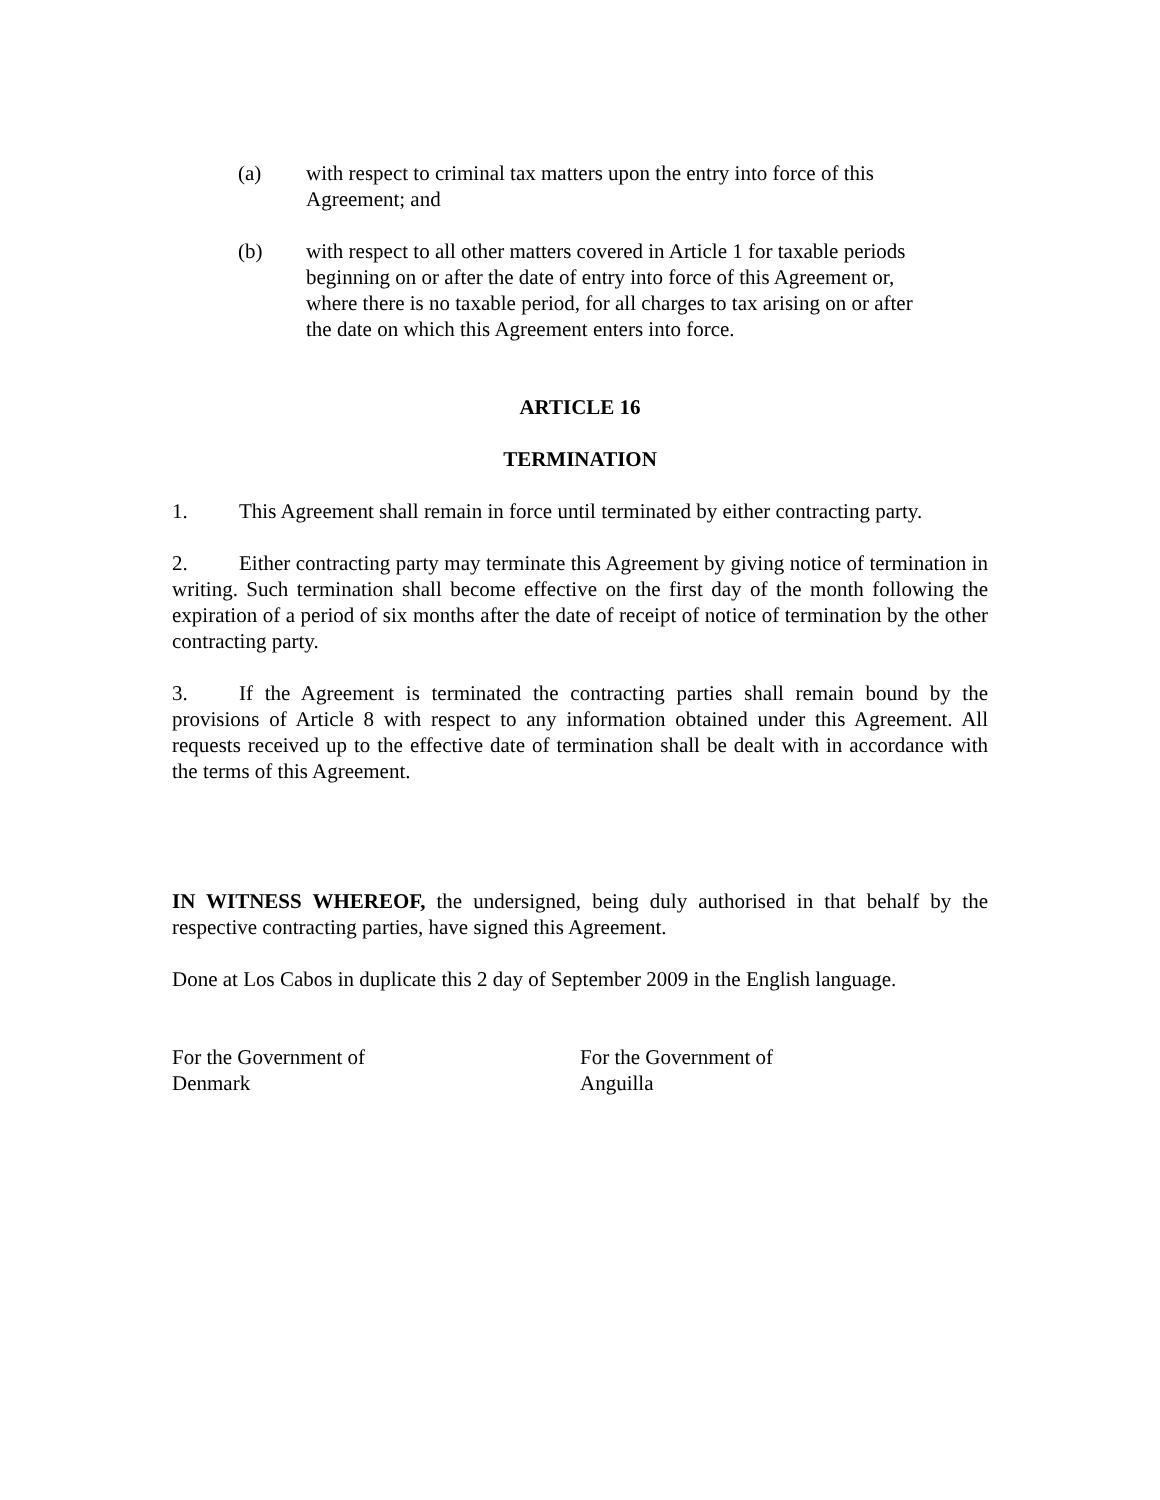(a) with respect to criminal tax matters upon the entry into force of this Agreement; and
(b) with respect to all other matters covered in Article 1 for taxable periods beginning on or after the date of entry into force of this Agreement or, where there is no taxable period, for all charges to tax arising on or after the date on which this Agreement enters into force.
ARTICLE 16
TERMINATION
1. This Agreement shall remain in force until terminated by either contracting party.
2. Either contracting party may terminate this Agreement by giving notice of termination in writing. Such termination shall become effective on the first day of the month following the expiration of a period of six months after the date of receipt of notice of termination by the other contracting party.
3. If the Agreement is terminated the contracting parties shall remain bound by the provisions of Article 8 with respect to any information obtained under this Agreement. All requests received up to the effective date of termination shall be dealt with in accordance with the terms of this Agreement.
IN WITNESS WHEREOF, the undersigned, being duly authorised in that behalf by the respective contracting parties, have signed this Agreement.
Done at Los Cabos in duplicate this 2 day of September 2009 in the English language.
For the Government of
Denmark
For the Government of
Anguilla